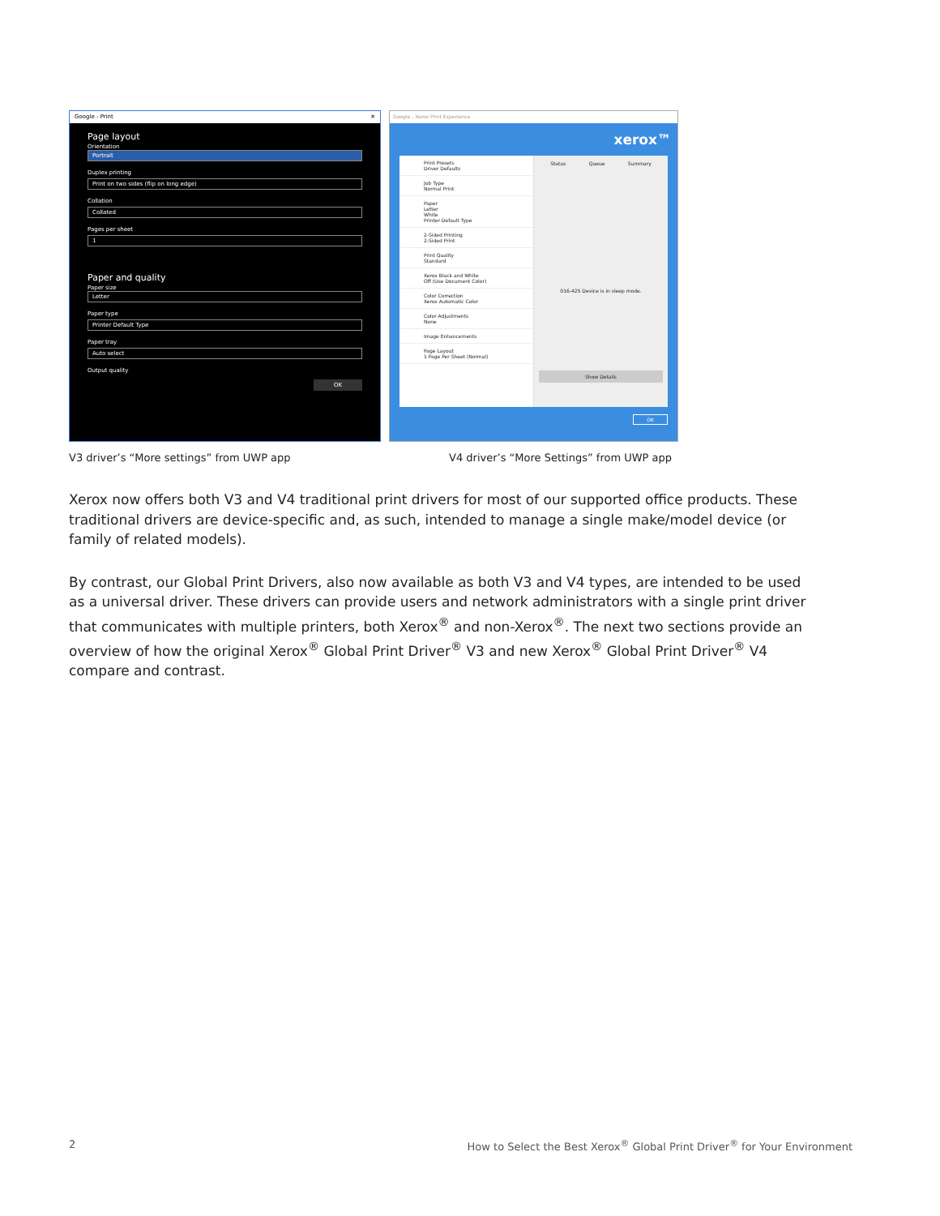Google - Print ✕
Page layout
Orientation
Portrait
Duplex printing
Print on two sides (flip on long edge)
Collation
Collated
Pages per sheet
1
Paper and quality
Paper size
Letter
Paper type
Printer Default Type
Paper tray
Auto select
Output quality
OK
Google - Xerox Print Experience
xerox™
Print Presets
Driver Defaults
Job Type
Normal Print
Paper
Letter
White
Printer Default Type
2-Sided Printing
2-Sided Print
Print Quality
Standard
Xerox Black and White
Off (Use Document Color)
Color Correction
Xerox Automatic Color
Color Adjustments
None
Image Enhancements
Page Layout
1 Page Per Sheet (Normal)
Status Queue Summary
016-425 Device is in sleep mode.
Show Details
OK
V3 driver’s “More settings” from UWP app
V4 driver’s “More Settings” from UWP app
Xerox now offers both V3 and V4 traditional print drivers for most of our supported office products. These traditional drivers are device-specific and, as such, intended to manage a single make/model device (or family of related models).
By contrast, our Global Print Drivers, also now available as both V3 and V4 types, are intended to be used as a universal driver. These drivers can provide users and network administrators with a single print driver that communicates with multiple printers, both Xerox<sup>®</sup> and non-Xerox<sup>®</sup>. The next two sections provide an overview of how the original Xerox<sup>®</sup> Global Print Driver<sup>®</sup> V3 and new Xerox<sup>®</sup> Global Print Driver<sup>®</sup> V4 compare and contrast.
2
How to Select the Best Xerox<sup>®</sup> Global Print Driver<sup>®</sup> for Your Environment